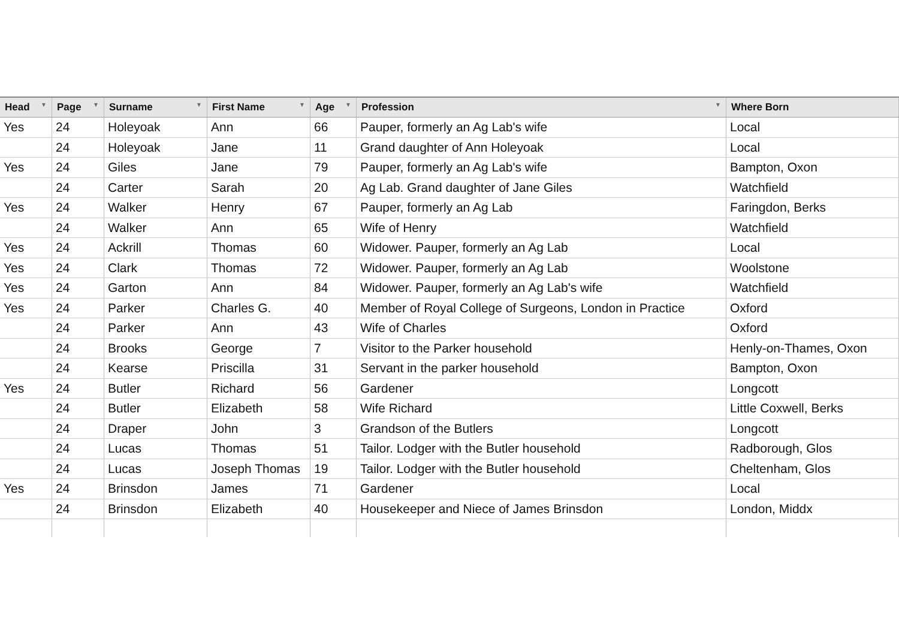| Head ▼ | Page ▼ | Surname ▼ | First Name ▼ | Age ▼ | Profession ▼ | Where Born |
| --- | --- | --- | --- | --- | --- | --- |
| Yes | 24 | Holeyoak | Ann | 66 | Pauper, formerly an Ag Lab's wife | Local |
| | 24 | Holeyoak | Jane | 11 | Grand daughter of Ann Holeyoak | Local |
| Yes | 24 | Giles | Jane | 79 | Pauper, formerly an Ag Lab's wife | Bampton, Oxon |
| | 24 | Carter | Sarah | 20 | Ag Lab. Grand daughter of Jane Giles | Watchfield |
| Yes | 24 | Walker | Henry | 67 | Pauper, formerly an Ag Lab | Faringdon, Berks |
| | 24 | Walker | Ann | 65 | Wife of Henry | Watchfield |
| Yes | 24 | Ackrill | Thomas | 60 | Widower. Pauper, formerly an Ag Lab | Local |
| Yes | 24 | Clark | Thomas | 72 | Widower. Pauper, formerly an Ag Lab | Woolstone |
| Yes | 24 | Garton | Ann | 84 | Widower. Pauper, formerly an Ag Lab's wife | Watchfield |
| Yes | 24 | Parker | Charles G. | 40 | Member of Royal College of Surgeons, London in Practice | Oxford |
| | 24 | Parker | Ann | 43 | Wife of Charles | Oxford |
| | 24 | Brooks | George | 7 | Visitor to the Parker household | Henly-on-Thames, Oxon |
| | 24 | Kearse | Priscilla | 31 | Servant in the parker household | Bampton, Oxon |
| Yes | 24 | Butler | Richard | 56 | Gardener | Longcott |
| | 24 | Butler | Elizabeth | 58 | Wife Richard | Little Coxwell, Berks |
| | 24 | Draper | John | 3 | Grandson of the Butlers | Longcott |
| | 24 | Lucas | Thomas | 51 | Tailor. Lodger with the Butler household | Radborough, Glos |
| | 24 | Lucas | Joseph Thomas | 19 | Tailor. Lodger with the Butler household | Cheltenham, Glos |
| Yes | 24 | Brinsdon | James | 71 | Gardener | Local |
| | 24 | Brinsdon | Elizabeth | 40 | Housekeeper and Niece of James Brinsdon | London, Middx |